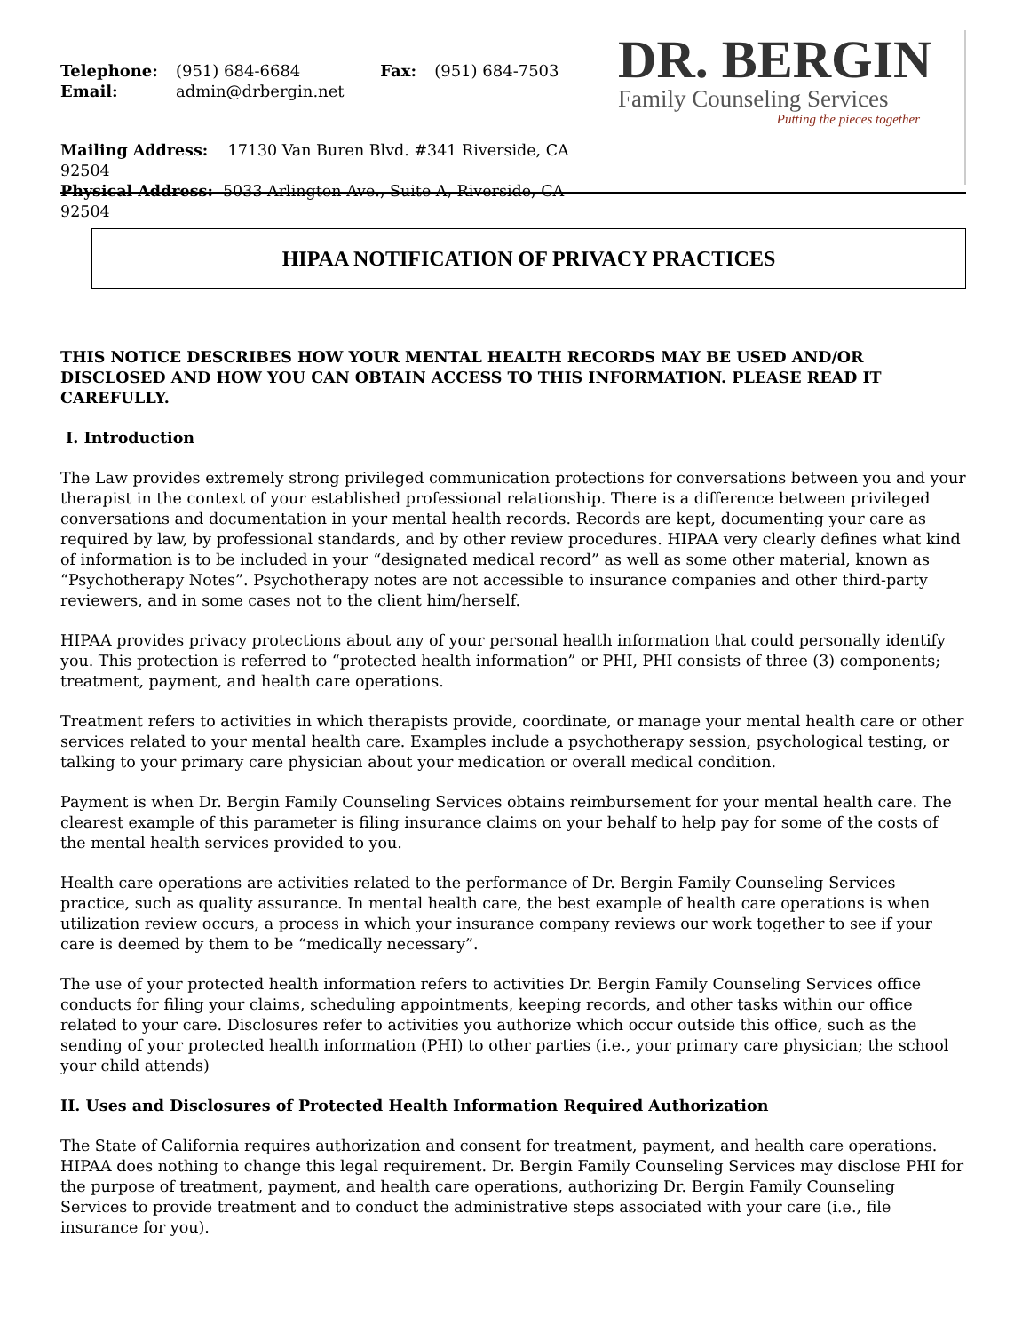| Telephone: | (951) 684-6684 | Fax: | (951) 684-7503 |
| Email: | admin@drbergin.net | | |
Mailing Address: 17130 Van Buren Blvd. #341 Riverside, CA 92504
Physical Address: 5033 Arlington Ave., Suite A, Riverside, CA 92504
DR. BERGIN
Family Counseling Services
Putting the pieces together
HIPAA NOTIFICATION OF PRIVACY PRACTICES
THIS NOTICE DESCRIBES HOW YOUR MENTAL HEALTH RECORDS MAY BE USED AND/OR DISCLOSED AND HOW YOU CAN OBTAIN ACCESS TO THIS INFORMATION. PLEASE READ IT CAREFULLY.
I. Introduction
The Law provides extremely strong privileged communication protections for conversations between you and your therapist in the context of your established professional relationship. There is a difference between privileged conversations and documentation in your mental health records. Records are kept, documenting your care as required by law, by professional standards, and by other review procedures. HIPAA very clearly defines what kind of information is to be included in your “designated medical record” as well as some other material, known as “Psychotherapy Notes”. Psychotherapy notes are not accessible to insurance companies and other third-party reviewers, and in some cases not to the client him/herself.
HIPAA provides privacy protections about any of your personal health information that could personally identify you. This protection is referred to “protected health information” or PHI, PHI consists of three (3) components; treatment, payment, and health care operations.
Treatment refers to activities in which therapists provide, coordinate, or manage your mental health care or other services related to your mental health care. Examples include a psychotherapy session, psychological testing, or talking to your primary care physician about your medication or overall medical condition.
Payment is when Dr. Bergin Family Counseling Services obtains reimbursement for your mental health care. The clearest example of this parameter is filing insurance claims on your behalf to help pay for some of the costs of the mental health services provided to you.
Health care operations are activities related to the performance of Dr. Bergin Family Counseling Services practice, such as quality assurance. In mental health care, the best example of health care operations is when utilization review occurs, a process in which your insurance company reviews our work together to see if your care is deemed by them to be “medically necessary”.
The use of your protected health information refers to activities Dr. Bergin Family Counseling Services office conducts for filing your claims, scheduling appointments, keeping records, and other tasks within our office related to your care. Disclosures refer to activities you authorize which occur outside this office, such as the sending of your protected health information (PHI) to other parties (i.e., your primary care physician; the school your child attends)
II. Uses and Disclosures of Protected Health Information Required Authorization
The State of California requires authorization and consent for treatment, payment, and health care operations. HIPAA does nothing to change this legal requirement. Dr. Bergin Family Counseling Services may disclose PHI for the purpose of treatment, payment, and health care operations, authorizing Dr. Bergin Family Counseling Services to provide treatment and to conduct the administrative steps associated with your care (i.e., file insurance for you).